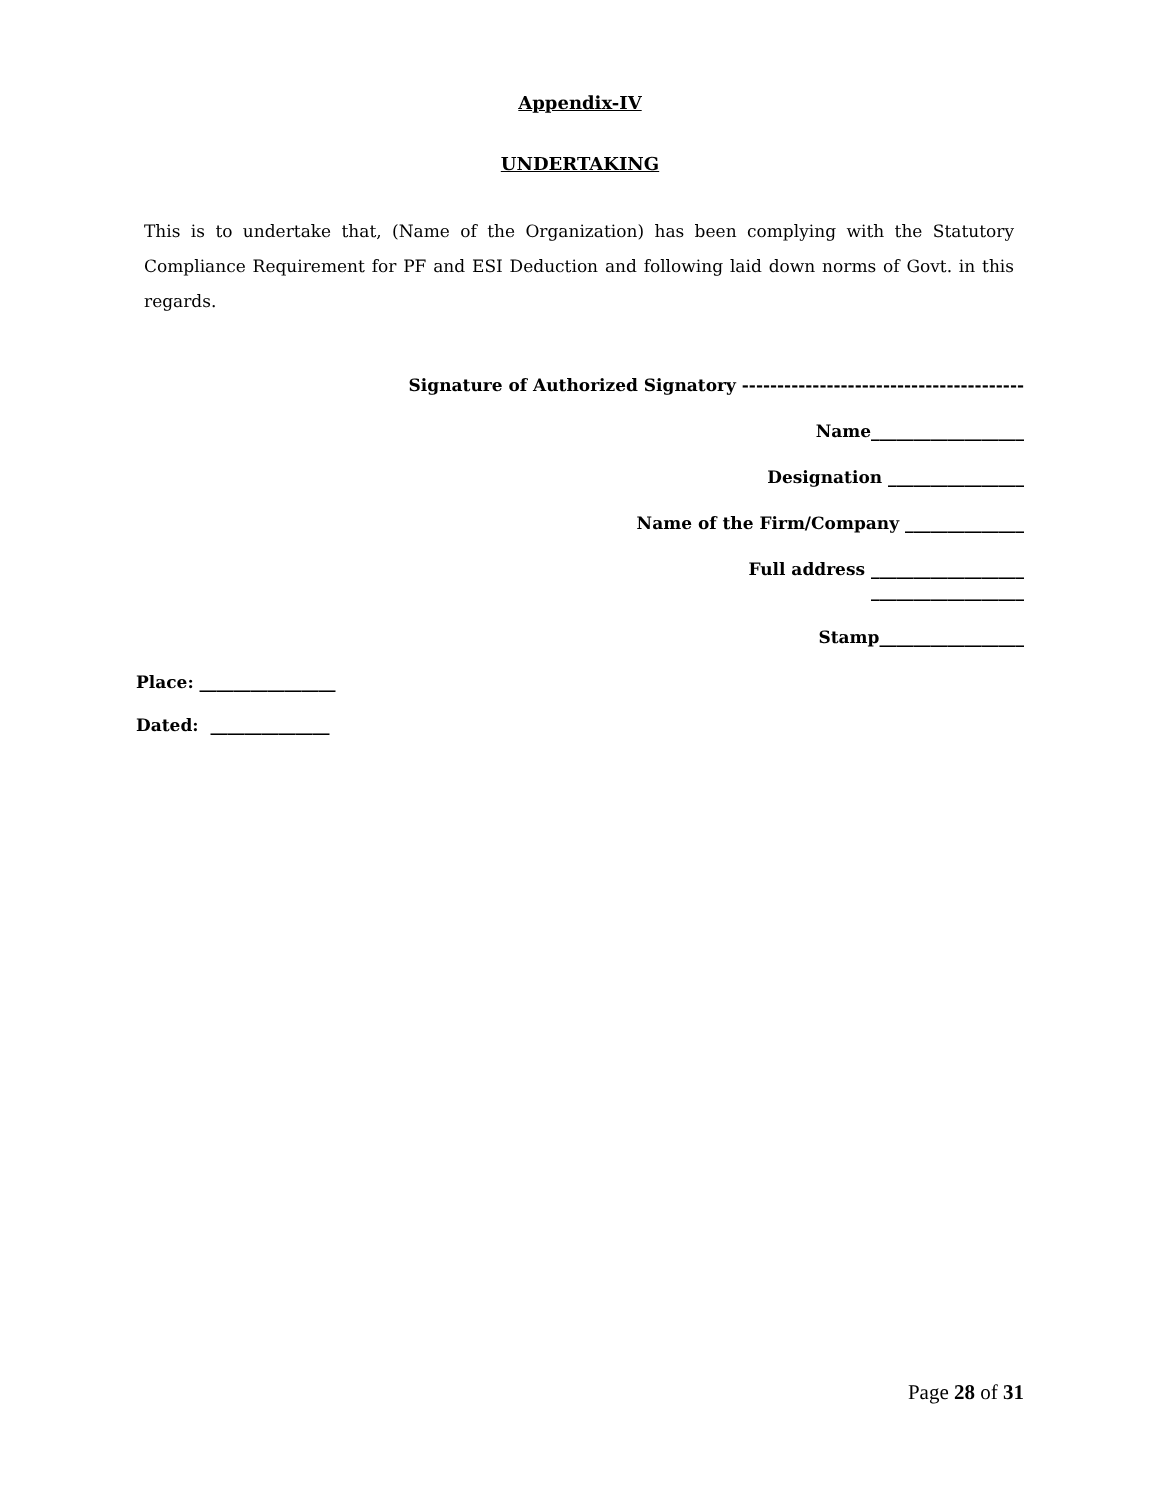Appendix-IV
UNDERTAKING
This is to undertake that, (Name of the Organization) has been complying with the Statutory Compliance Requirement for PF and ESI Deduction and following laid down norms of Govt. in this regards.
Signature of Authorized Signatory ----------------------------------------
Name__________________
Designation ________________
Name of the Firm/Company ______________
Full address __________________
__________________
Stamp_________________
Place: ________________
Dated: ______________
Page 28 of 31